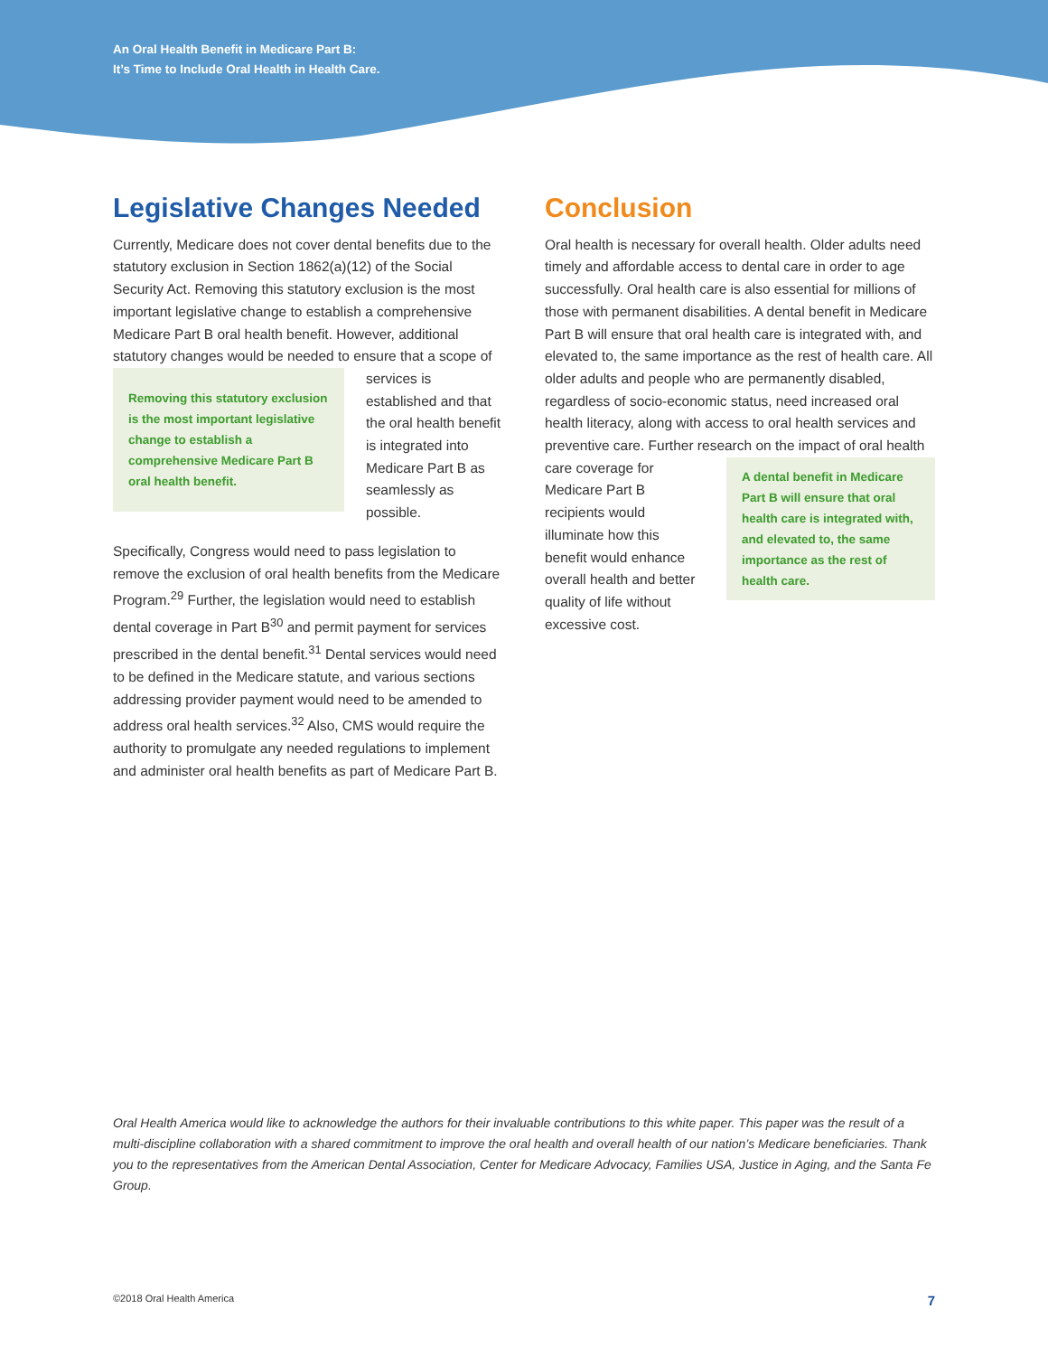An Oral Health Benefit in Medicare Part B:
It’s Time to Include Oral Health in Health Care.
Legislative Changes Needed
Currently, Medicare does not cover dental benefits due to the statutory exclusion in Section 1862(a)(12) of the Social Security Act. Removing this statutory exclusion is the most important legislative change to establish a comprehensive Medicare Part B oral health benefit. However, additional statutory changes would be needed to ensure that a
Removing this statutory exclusion is the most important legislative change to establish a comprehensive Medicare Part B oral health benefit.
scope of services is established and that the oral health benefit is integrated into Medicare Part B as seamlessly as possible.
Specifically, Congress would need to pass legislation to remove the exclusion of oral health benefits from the Medicare Program.<sup>29</sup> Further, the legislation would need to establish dental coverage in Part B<sup>30</sup> and permit payment for services prescribed in the dental benefit.<sup>31</sup> Dental services would need to be defined in the Medicare statute, and various sections addressing provider payment would need to be amended to address oral health services.<sup>32</sup> Also, CMS would require the authority to promulgate any needed regulations to implement and administer oral health benefits as part of Medicare Part B.
Conclusion
Oral health is necessary for overall health. Older adults need timely and affordable access to dental care in order to age successfully. Oral health care is also essential for millions of those with permanent disabilities. A dental benefit in Medicare Part B will ensure that oral health care is integrated with, and elevated to, the same importance as the rest of health care. All older adults and people who are permanently disabled, regardless of socio-economic status, need increased oral health literacy, along with access to oral health services and preventive care. Further research on the impact of oral health care
A dental benefit in Medicare Part B will ensure that oral health care is integrated with, and elevated to, the same importance as the rest of health care.
coverage for Medicare Part B recipients would illuminate how this benefit would enhance overall health and better quality of life without excessive cost.
Oral Health America would like to acknowledge the authors for their invaluable contributions to this white paper. This paper was the result of a multi-discipline collaboration with a shared commitment to improve the oral health and overall health of our nation’s Medicare beneficiaries. Thank you to the representatives from the American Dental Association, Center for Medicare Advocacy, Families USA, Justice in Aging, and the Santa Fe Group.
©2018 Oral Health America 7